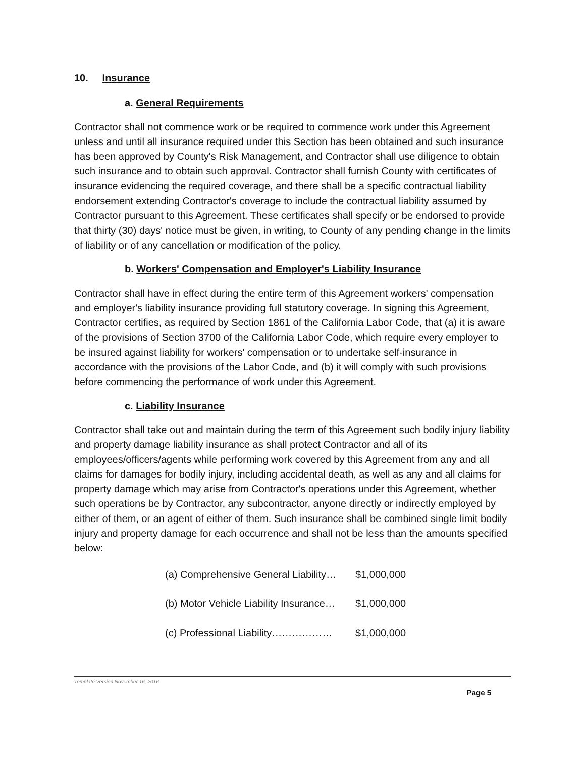10. Insurance
a. General Requirements
Contractor shall not commence work or be required to commence work under this Agreement unless and until all insurance required under this Section has been obtained and such insurance has been approved by County's Risk Management, and Contractor shall use diligence to obtain such insurance and to obtain such approval. Contractor shall furnish County with certificates of insurance evidencing the required coverage, and there shall be a specific contractual liability endorsement extending Contractor's coverage to include the contractual liability assumed by Contractor pursuant to this Agreement. These certificates shall specify or be endorsed to provide that thirty (30) days' notice must be given, in writing, to County of any pending change in the limits of liability or of any cancellation or modification of the policy.
b. Workers' Compensation and Employer's Liability Insurance
Contractor shall have in effect during the entire term of this Agreement workers' compensation and employer's liability insurance providing full statutory coverage. In signing this Agreement, Contractor certifies, as required by Section 1861 of the California Labor Code, that (a) it is aware of the provisions of Section 3700 of the California Labor Code, which require every employer to be insured against liability for workers' compensation or to undertake self-insurance in accordance with the provisions of the Labor Code, and (b) it will comply with such provisions before commencing the performance of work under this Agreement.
c. Liability Insurance
Contractor shall take out and maintain during the term of this Agreement such bodily injury liability and property damage liability insurance as shall protect Contractor and all of its employees/officers/agents while performing work covered by this Agreement from any and all claims for damages for bodily injury, including accidental death, as well as any and all claims for property damage which may arise from Contractor's operations under this Agreement, whether such operations be by Contractor, any subcontractor, anyone directly or indirectly employed by either of them, or an agent of either of them. Such insurance shall be combined single limit bodily injury and property damage for each occurrence and shall not be less than the amounts specified below:
| (a) Comprehensive General Liability… | $1,000,000 |
| (b) Motor Vehicle Liability Insurance… | $1,000,000 |
| (c) Professional Liability……………… | $1,000,000 |
Template Version November 16, 2016
Page 5